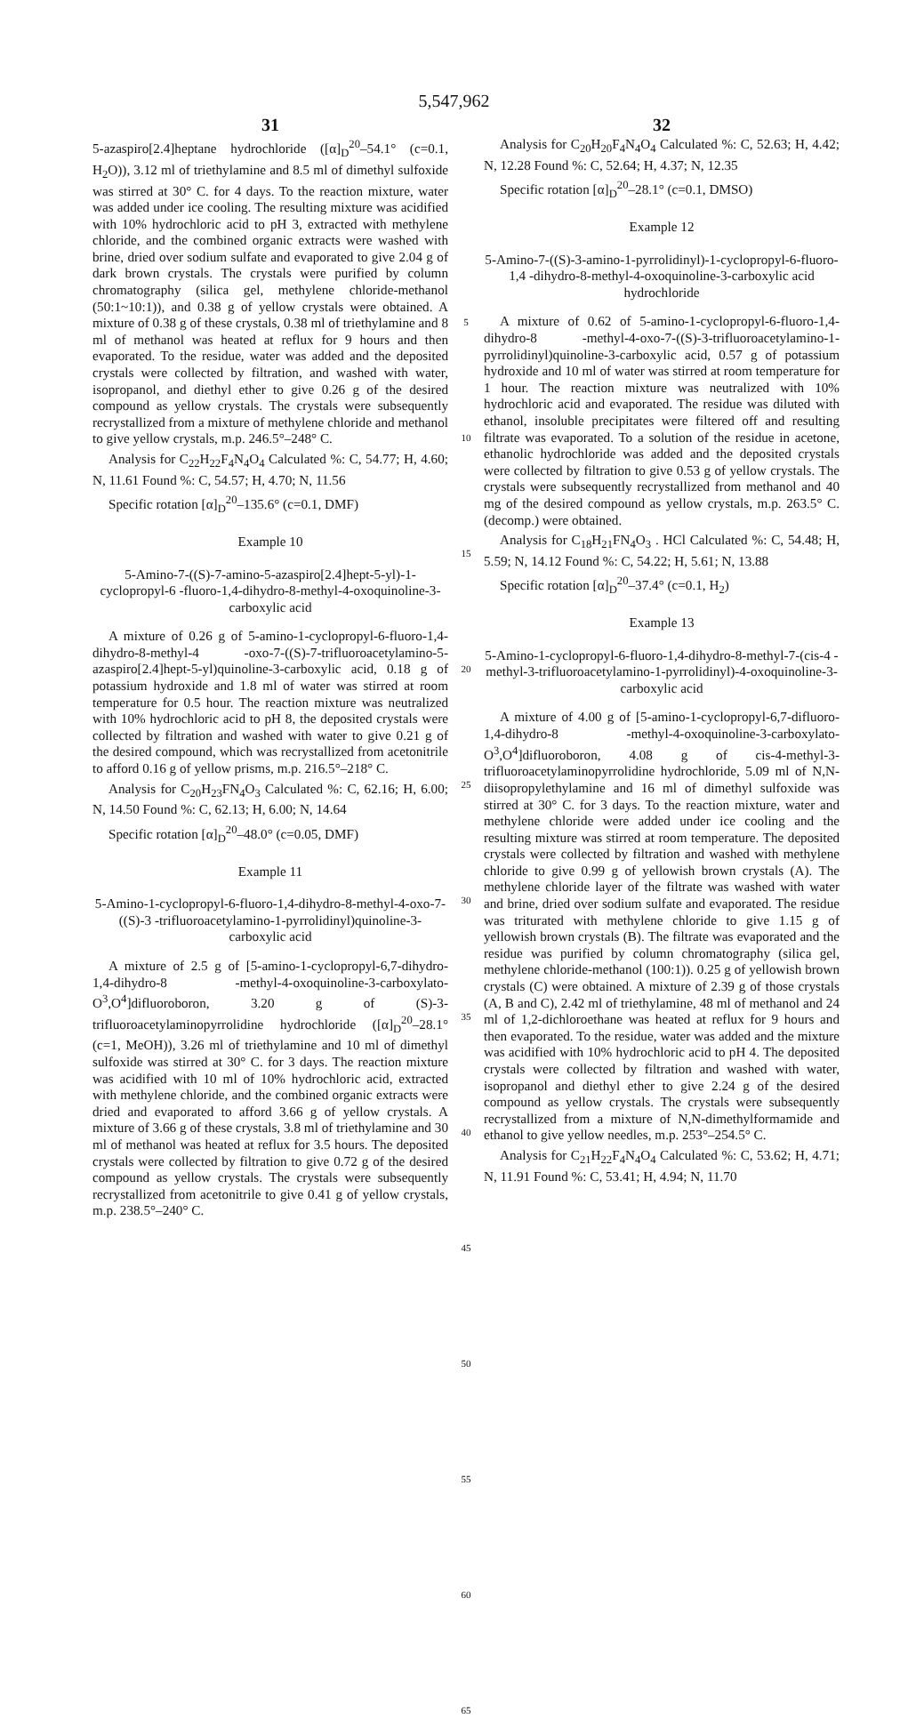5,547,962
31
5-azaspiro[2.4]heptane hydrochloride ([α]<sub>D</sub><sup>20</sup>–54.1° (c=0.1, H<sub>2</sub>O)), 3.12 ml of triethylamine and 8.5 ml of dimethyl sulfoxide was stirred at 30° C. for 4 days. To the reaction mixture, water was added under ice cooling. The resulting mixture was acidified with 10% hydrochloric acid to pH 3, extracted with methylene chloride, and the combined organic extracts were washed with brine, dried over sodium sulfate and evaporated to give 2.04 g of dark brown crystals. The crystals were purified by column chromatography (silica gel, methylene chloride-methanol (50:1~10:1)), and 0.38 g of yellow crystals were obtained. A mixture of 0.38 g of these crystals, 0.38 ml of triethylamine and 8 ml of methanol was heated at reflux for 9 hours and then evaporated. To the residue, water was added and the deposited crystals were collected by filtration, and washed with water, isopropanol, and diethyl ether to give 0.26 g of the desired compound as yellow crystals. The crystals were subsequently recrystallized from a mixture of methylene chloride and methanol to give yellow crystals, m.p. 246.5°–248° C.
Analysis for C<sub>22</sub>H<sub>22</sub>F<sub>4</sub>N<sub>4</sub>O<sub>4</sub> Calculated %: C, 54.77; H, 4.60; N, 11.61 Found %: C, 54.57; H, 4.70; N, 11.56
Specific rotation [α]<sub>D</sub><sup>20</sup>–135.6° (c=0.1, DMF)
Example 10
5-Amino-7-((S)-7-amino-5-azaspiro[2.4]hept-5-yl)-1-cyclopropyl-6 -fluoro-1,4-dihydro-8-methyl-4-oxoquinoline-3-carboxylic acid
A mixture of 0.26 g of 5-amino-1-cyclopropyl-6-fluoro-1,4-dihydro-8-methyl-4 -oxo-7-((S)-7-trifluoroacetylamino-5-azaspiro[2.4]hept-5-yl)quinoline-3-carboxylic acid, 0.18 g of potassium hydroxide and 1.8 ml of water was stirred at room temperature for 0.5 hour. The reaction mixture was neutralized with 10% hydrochloric acid to pH 8, the deposited crystals were collected by filtration and washed with water to give 0.21 g of the desired compound, which was recrystallized from acetonitrile to afford 0.16 g of yellow prisms, m.p. 216.5°–218° C.
Analysis for C<sub>20</sub>H<sub>23</sub>FN<sub>4</sub>O<sub>3</sub> Calculated %: C, 62.16; H, 6.00; N, 14.50 Found %: C, 62.13; H, 6.00; N, 14.64
Specific rotation [α]<sub>D</sub><sup>20</sup>–48.0° (c=0.05, DMF)
Example 11
5-Amino-1-cyclopropyl-6-fluoro-1,4-dihydro-8-methyl-4-oxo-7-((S)-3 -trifluoroacetylamino-1-pyrrolidinyl)quinoline-3-carboxylic acid
A mixture of 2.5 g of [5-amino-1-cyclopropyl-6,7-dihydro-1,4-dihydro-8 -methyl-4-oxoquinoline-3-carboxylato-O<sup>3</sup>,O<sup>4</sup>]difluoroboron, 3.20 g of (S)-3-trifluoroacetylaminopyrrolidine hydrochloride ([α]<sub>D</sub><sup>20</sup>–28.1° (c=1, MeOH)), 3.26 ml of triethylamine and 10 ml of dimethyl sulfoxide was stirred at 30° C. for 3 days. The reaction mixture was acidified with 10 ml of 10% hydrochloric acid, extracted with methylene chloride, and the combined organic extracts were dried and evaporated to afford 3.66 g of yellow crystals. A mixture of 3.66 g of these crystals, 3.8 ml of triethylamine and 30 ml of methanol was heated at reflux for 3.5 hours. The deposited crystals were collected by filtration to give 0.72 g of the desired compound as yellow crystals. The crystals were subsequently recrystallized from acetonitrile to give 0.41 g of yellow crystals, m.p. 238.5°–240° C.
5
10
15
20
25
30
35
40
45
50
55
60
65
32
Analysis for C<sub>20</sub>H<sub>20</sub>F<sub>4</sub>N<sub>4</sub>O<sub>4</sub> Calculated %: C, 52.63; H, 4.42; N, 12.28 Found %: C, 52.64; H, 4.37; N, 12.35
Specific rotation [α]<sub>D</sub><sup>20</sup>–28.1° (c=0.1, DMSO)
Example 12
5-Amino-7-((S)-3-amino-1-pyrrolidinyl)-1-cyclopropyl-6-fluoro-1,4 -dihydro-8-methyl-4-oxoquinoline-3-carboxylic acid hydrochloride
A mixture of 0.62 of 5-amino-1-cyclopropyl-6-fluoro-1,4-dihydro-8 -methyl-4-oxo-7-((S)-3-trifluoroacetylamino-1-pyrrolidinyl)quinoline-3-carboxylic acid, 0.57 g of potassium hydroxide and 10 ml of water was stirred at room temperature for 1 hour. The reaction mixture was neutralized with 10% hydrochloric acid and evaporated. The residue was diluted with ethanol, insoluble precipitates were filtered off and resulting filtrate was evaporated. To a solution of the residue in acetone, ethanolic hydrochloride was added and the deposited crystals were collected by filtration to give 0.53 g of yellow crystals. The crystals were subsequently recrystallized from methanol and 40 mg of the desired compound as yellow crystals, m.p. 263.5° C. (decomp.) were obtained.
Analysis for C<sub>18</sub>H<sub>21</sub>FN<sub>4</sub>O<sub>3</sub> . HCl Calculated %: C, 54.48; H, 5.59; N, 14.12 Found %: C, 54.22; H, 5.61; N, 13.88
Specific rotation [α]<sub>D</sub><sup>20</sup>–37.4° (c=0.1, H<sub>2</sub>)
Example 13
5-Amino-1-cyclopropyl-6-fluoro-1,4-dihydro-8-methyl-7-(cis-4 -methyl-3-trifluoroacetylamino-1-pyrrolidinyl)-4-oxoquinoline-3-carboxylic acid
A mixture of 4.00 g of [5-amino-1-cyclopropyl-6,7-difluoro-1,4-dihydro-8 -methyl-4-oxoquinoline-3-carboxylato-O<sup>3</sup>,O<sup>4</sup>]difluoroboron, 4.08 g of cis-4-methyl-3-trifluoroacetylaminopyrrolidine hydrochloride, 5.09 ml of N,N-diisopropylethylamine and 16 ml of dimethyl sulfoxide was stirred at 30° C. for 3 days. To the reaction mixture, water and methylene chloride were added under ice cooling and the resulting mixture was stirred at room temperature. The deposited crystals were collected by filtration and washed with methylene chloride to give 0.99 g of yellowish brown crystals (A). The methylene chloride layer of the filtrate was washed with water and brine, dried over sodium sulfate and evaporated. The residue was triturated with methylene chloride to give 1.15 g of yellowish brown crystals (B). The filtrate was evaporated and the residue was purified by column chromatography (silica gel, methylene chloride-methanol (100:1)). 0.25 g of yellowish brown crystals (C) were obtained. A mixture of 2.39 g of those crystals (A, B and C), 2.42 ml of triethylamine, 48 ml of methanol and 24 ml of 1,2-dichloroethane was heated at reflux for 9 hours and then evaporated. To the residue, water was added and the mixture was acidified with 10% hydrochloric acid to pH 4. The deposited crystals were collected by filtration and washed with water, isopropanol and diethyl ether to give 2.24 g of the desired compound as yellow crystals. The crystals were subsequently recrystallized from a mixture of N,N-dimethylformamide and ethanol to give yellow needles, m.p. 253°–254.5° C.
Analysis for C<sub>21</sub>H<sub>22</sub>F<sub>4</sub>N<sub>4</sub>O<sub>4</sub> Calculated %: C, 53.62; H, 4.71; N, 11.91 Found %: C, 53.41; H, 4.94; N, 11.70